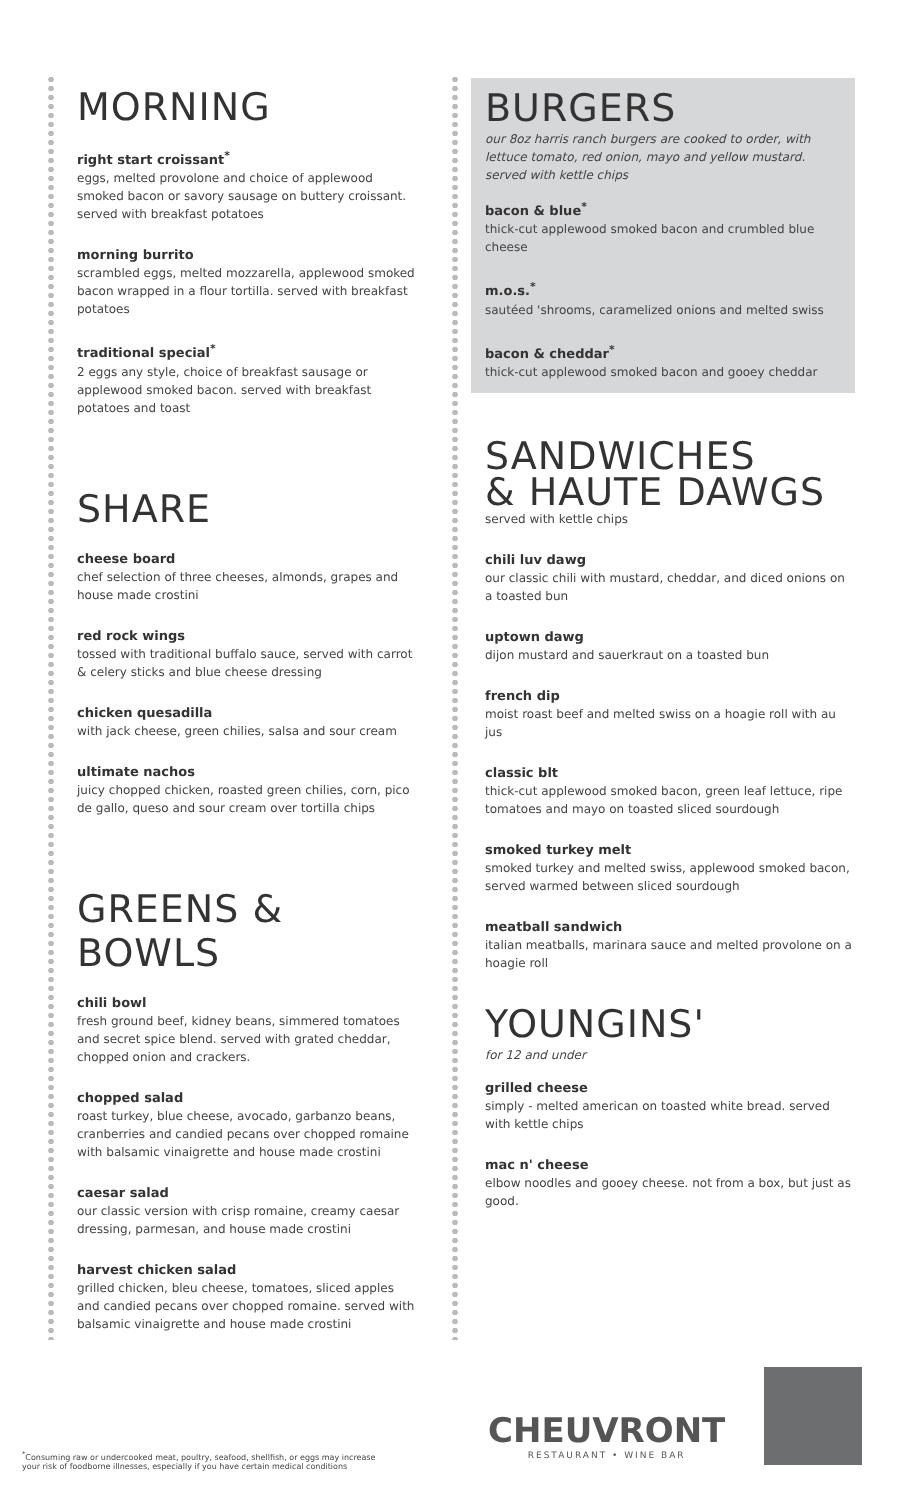MORNING
right start croissant<sup>*</sup>
eggs, melted provolone and choice of applewood smoked bacon or savory sausage on buttery croissant. served with breakfast potatoes
morning burrito
scrambled eggs, melted mozzarella, applewood smoked bacon wrapped in a flour tortilla. served with breakfast potatoes
traditional special<sup>*</sup>
2 eggs any style, choice of breakfast sausage or applewood smoked bacon. served with breakfast potatoes and toast
SHARE
cheese board
chef selection of three cheeses, almonds, grapes and house made crostini
red rock wings
tossed with traditional buffalo sauce, served with carrot & celery sticks and blue cheese dressing
chicken quesadilla
with jack cheese, green chilies, salsa and sour cream
ultimate nachos
juicy chopped chicken, roasted green chilies, corn, pico de gallo, queso and sour cream over tortilla chips
GREENS & BOWLS
chili bowl
fresh ground beef, kidney beans, simmered tomatoes and secret spice blend. served with grated cheddar, chopped onion and crackers.
chopped salad
roast turkey, blue cheese, avocado, garbanzo beans, cranberries and candied pecans over chopped romaine with balsamic vinaigrette and house made crostini
caesar salad
our classic version with crisp romaine, creamy caesar dressing, parmesan, and house made crostini
harvest chicken salad
grilled chicken, bleu cheese, tomatoes, sliced apples and candied pecans over chopped romaine. served with balsamic vinaigrette and house made crostini
BURGERS
our 8oz harris ranch burgers are cooked to order, with lettuce tomato, red onion, mayo and yellow mustard. served with kettle chips
bacon & blue<sup>*</sup>
thick-cut applewood smoked bacon and crumbled blue cheese
m.o.s.<sup>*</sup>
sautéed 'shrooms, caramelized onions and melted swiss
bacon & cheddar<sup>*</sup>
thick-cut applewood smoked bacon and gooey cheddar
SANDWICHES
& HAUTE DAWGS
served with kettle chips
chili luv dawg
our classic chili with mustard, cheddar, and diced onions on a toasted bun
uptown dawg
dijon mustard and sauerkraut on a toasted bun
french dip
moist roast beef and melted swiss on a hoagie roll with au jus
classic blt
thick-cut applewood smoked bacon, green leaf lettuce, ripe tomatoes and mayo on toasted sliced sourdough
smoked turkey melt
smoked turkey and melted swiss, applewood smoked bacon, served warmed between sliced sourdough
meatball sandwich
italian meatballs, marinara sauce and melted provolone on a hoagie roll
YOUNGINS'
for 12 and under
grilled cheese
simply - melted american on toasted white bread. served with kettle chips
mac n' cheese
elbow noodles and gooey cheese. not from a box, but just as good.
<sup>*</sup> Consuming raw or undercooked meat, poultry, seafood, shellfish, or eggs may increase your risk of foodborne illnesses, especially if you have certain medical conditions
CHEUVRONT
RESTAURANT • WINE BAR